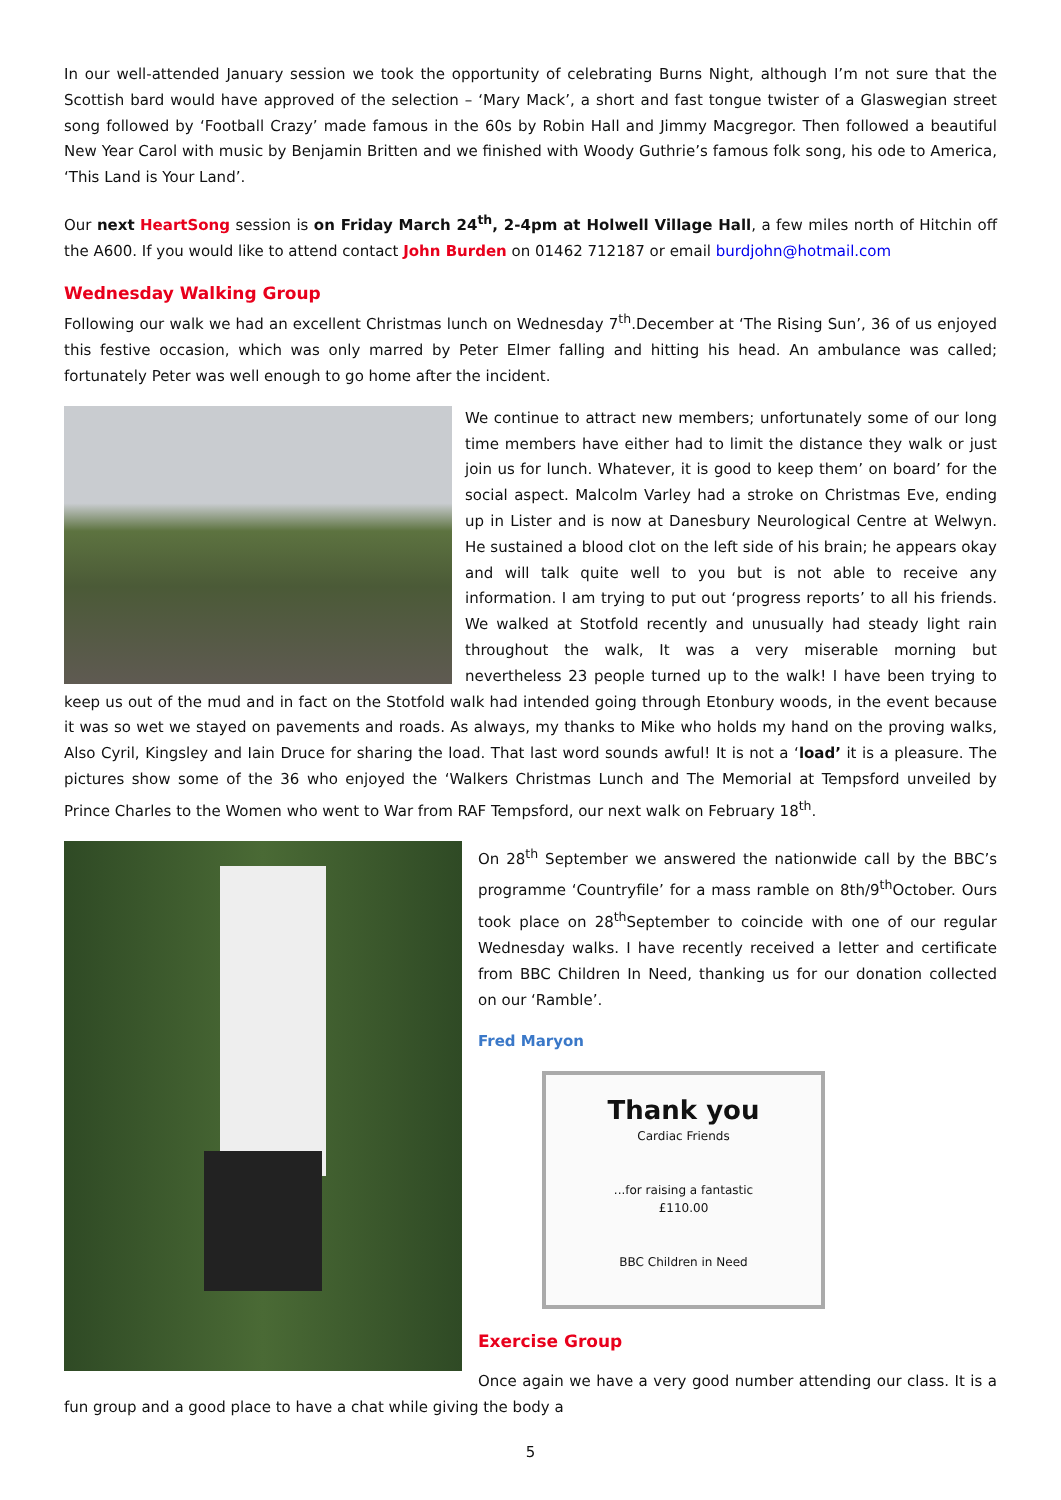In our well-attended January session we took the opportunity of celebrating Burns Night, although I’m not sure that the Scottish bard would have approved of the selection – ‘Mary Mack’, a short and fast tongue twister of a Glaswegian street song followed by ‘Football Crazy’ made famous in the 60s by Robin Hall and Jimmy Macgregor. Then followed a beautiful New Year Carol with music by Benjamin Britten and we finished with Woody Guthrie’s famous folk song, his ode to America, ‘This Land is Your Land’.
Our next HeartSong session is on Friday March 24<sup>th</sup>, 2-4pm at Holwell Village Hall, a few miles north of Hitchin off the A600. If you would like to attend contact John Burden on 01462 712187 or email burdjohn@hotmail.com
Wednesday Walking Group
Following our walk we had an excellent Christmas lunch on Wednesday 7<sup>th</sup>.December at ‘The Rising Sun’, 36 of us enjoyed this festive occasion, which was only marred by Peter Elmer falling and hitting his head. An ambulance was called; fortunately Peter was well enough to go home after the incident.
We continue to attract new members; unfortunately some of our long time members have either had to limit the distance they walk or just join us for lunch. Whatever, it is good to keep them’ on board’ for the social aspect. Malcolm Varley had a stroke on Christmas Eve, ending up in Lister and is now at Danesbury Neurological Centre at Welwyn. He sustained a blood clot on the left side of his brain; he appears okay and will talk quite well to you but is not able to receive any information. I am trying to put out ‘progress reports’ to all his friends. We walked at Stotfold recently and unusually had steady light rain throughout the walk, It was a very miserable morning but nevertheless 23 people turned up to the walk! I have been trying to keep us out of the mud and in fact on the Stotfold walk had intended going through Etonbury woods, in the event because it was so wet we stayed on pavements and roads. As always, my thanks to Mike who holds my hand on the proving walks, Also Cyril, Kingsley and Iain Druce for sharing the load. That last word sounds awful! It is not a ‘load’ it is a pleasure. The pictures show some of the 36 who enjoyed the ‘Walkers Christmas Lunch and The Memorial at Tempsford unveiled by Prince Charles to the Women who went to War from RAF Tempsford, our next walk on February 18<sup>th</sup>.
On 28<sup>th</sup> September we answered the nationwide call by the BBC’s programme ‘Countryfile’ for a mass ramble on 8th/9<sup>th</sup>October. Ours took place on 28<sup>th</sup>September to coincide with one of our regular Wednesday walks. I have recently received a letter and certificate from BBC Children In Need, thanking us for our donation collected on our ‘Ramble’.
Fred Maryon
Thank you
Cardiac Friends
...for raising a fantastic
£110.00
BBC Children in Need
Exercise Group
Once again we have a very good number attending our class. It is a fun group and a good place to have a chat while giving the body a
5